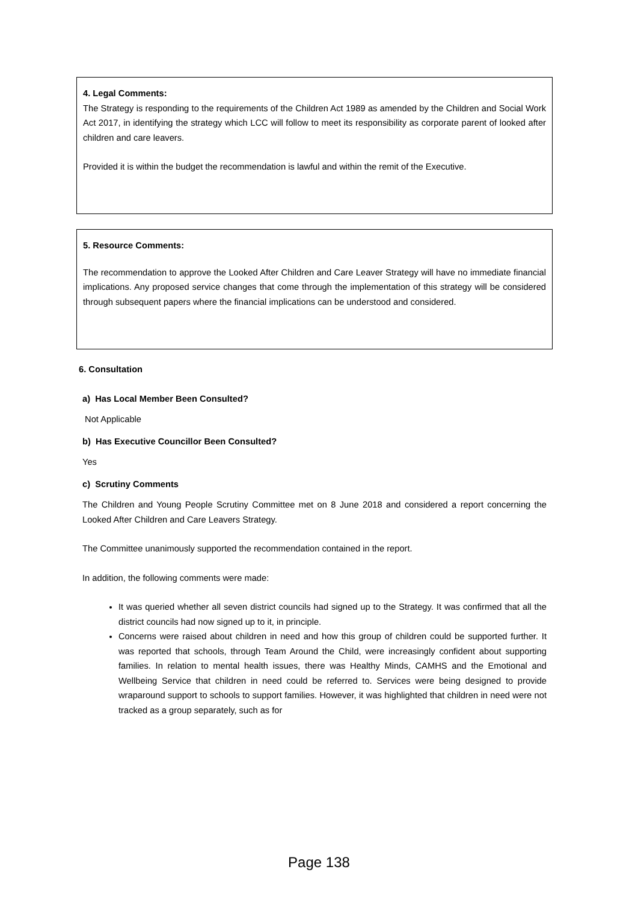4. Legal Comments:
The Strategy is responding to the requirements of the Children Act 1989 as amended by the Children and Social Work Act 2017, in identifying the strategy which LCC will follow to meet its responsibility as corporate parent of looked after children and care leavers.
Provided it is within the budget the recommendation is lawful and within the remit of the Executive.
5. Resource Comments:
The recommendation to approve the Looked After Children and Care Leaver Strategy will have no immediate financial implications. Any proposed service changes that come through the implementation of this strategy will be considered through subsequent papers where the financial implications can be understood and considered.
6. Consultation
a) Has Local Member Been Consulted?
Not Applicable
b) Has Executive Councillor Been Consulted?
Yes
c) Scrutiny Comments
The Children and Young People Scrutiny Committee met on 8 June 2018 and considered a report concerning the Looked After Children and Care Leavers Strategy.
The Committee unanimously supported the recommendation contained in the report.
In addition, the following comments were made:
It was queried whether all seven district councils had signed up to the Strategy. It was confirmed that all the district councils had now signed up to it, in principle.
Concerns were raised about children in need and how this group of children could be supported further. It was reported that schools, through Team Around the Child, were increasingly confident about supporting families. In relation to mental health issues, there was Healthy Minds, CAMHS and the Emotional and Wellbeing Service that children in need could be referred to. Services were being designed to provide wraparound support to schools to support families. However, it was highlighted that children in need were not tracked as a group separately, such as for
Page 138